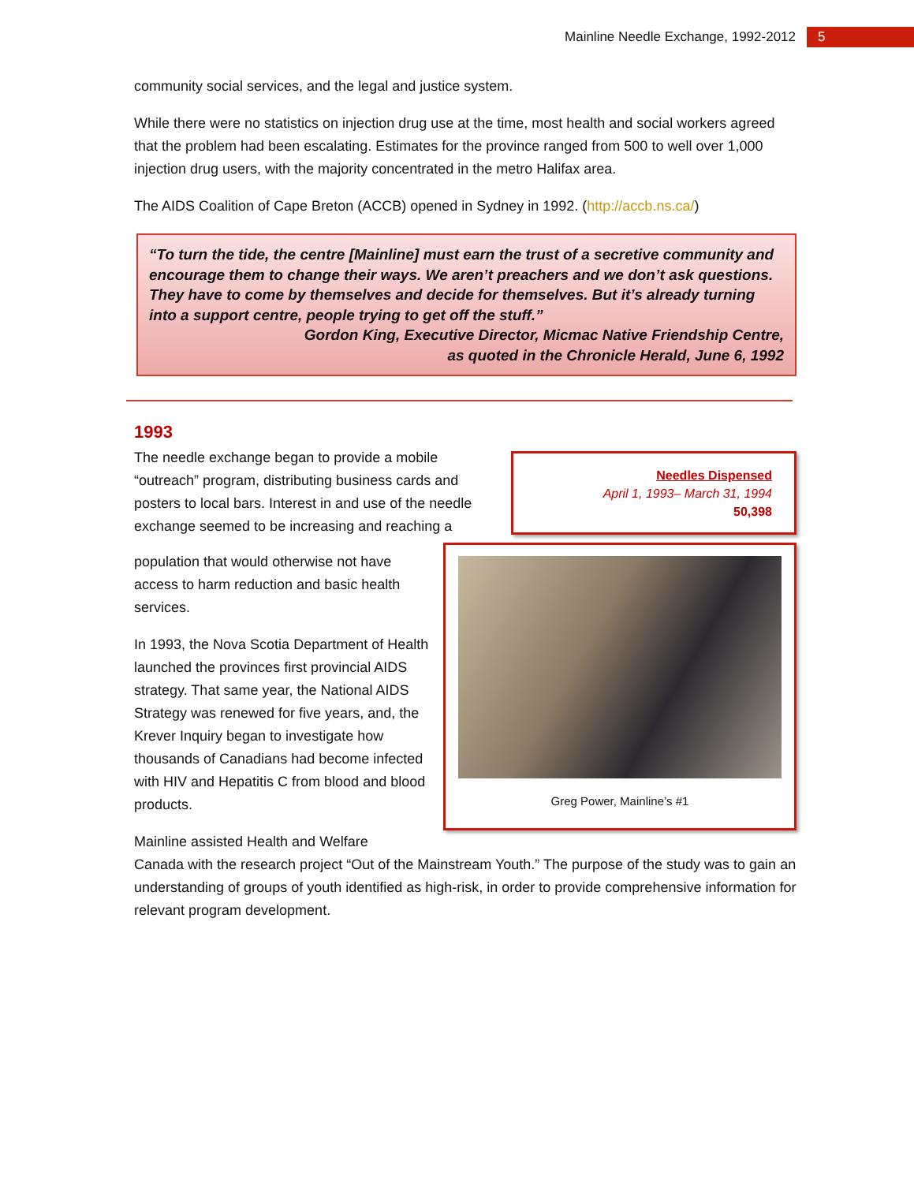Mainline Needle Exchange, 1992-2012 5
community social services, and the legal and justice system.
While there were no statistics on injection drug use at the time, most health and social workers agreed that the problem had been escalating. Estimates for the province ranged from 500 to well over 1,000 injection drug users, with the majority concentrated in the metro Halifax area.
The AIDS Coalition of Cape Breton (ACCB) opened in Sydney in 1992. (http://accb.ns.ca/)
“To turn the tide, the centre [Mainline] must earn the trust of a secretive community and encourage them to change their ways. We aren’t preachers and we don’t ask questions. They have to come by themselves and decide for themselves. But it’s already turning into a support centre, people trying to get off the stuff.”
Gordon King, Executive Director, Micmac Native Friendship Centre,
as quoted in the Chronicle Herald, June 6, 1992
1993
The needle exchange began to provide a mobile “outreach” program, distributing business cards and posters to local bars. Interest in and use of the needle exchange seemed to be increasing and reaching a
Needles Dispensed
April 1, 1993– March 31, 1994
50,398
population that would otherwise not have access to harm reduction and basic health services.
In 1993, the Nova Scotia Department of Health launched the provinces first provincial AIDS strategy. That same year, the National AIDS Strategy was renewed for five years, and, the Krever Inquiry began to investigate how thousands of Canadians had become infected with HIV and Hepatitis C from blood and blood products.
Greg Power, Mainline’s #1
Mainline assisted Health and Welfare
Canada with the research project “Out of the Mainstream Youth.” The purpose of the study was to gain an understanding of groups of youth identified as high-risk, in order to provide comprehensive information for relevant program development.